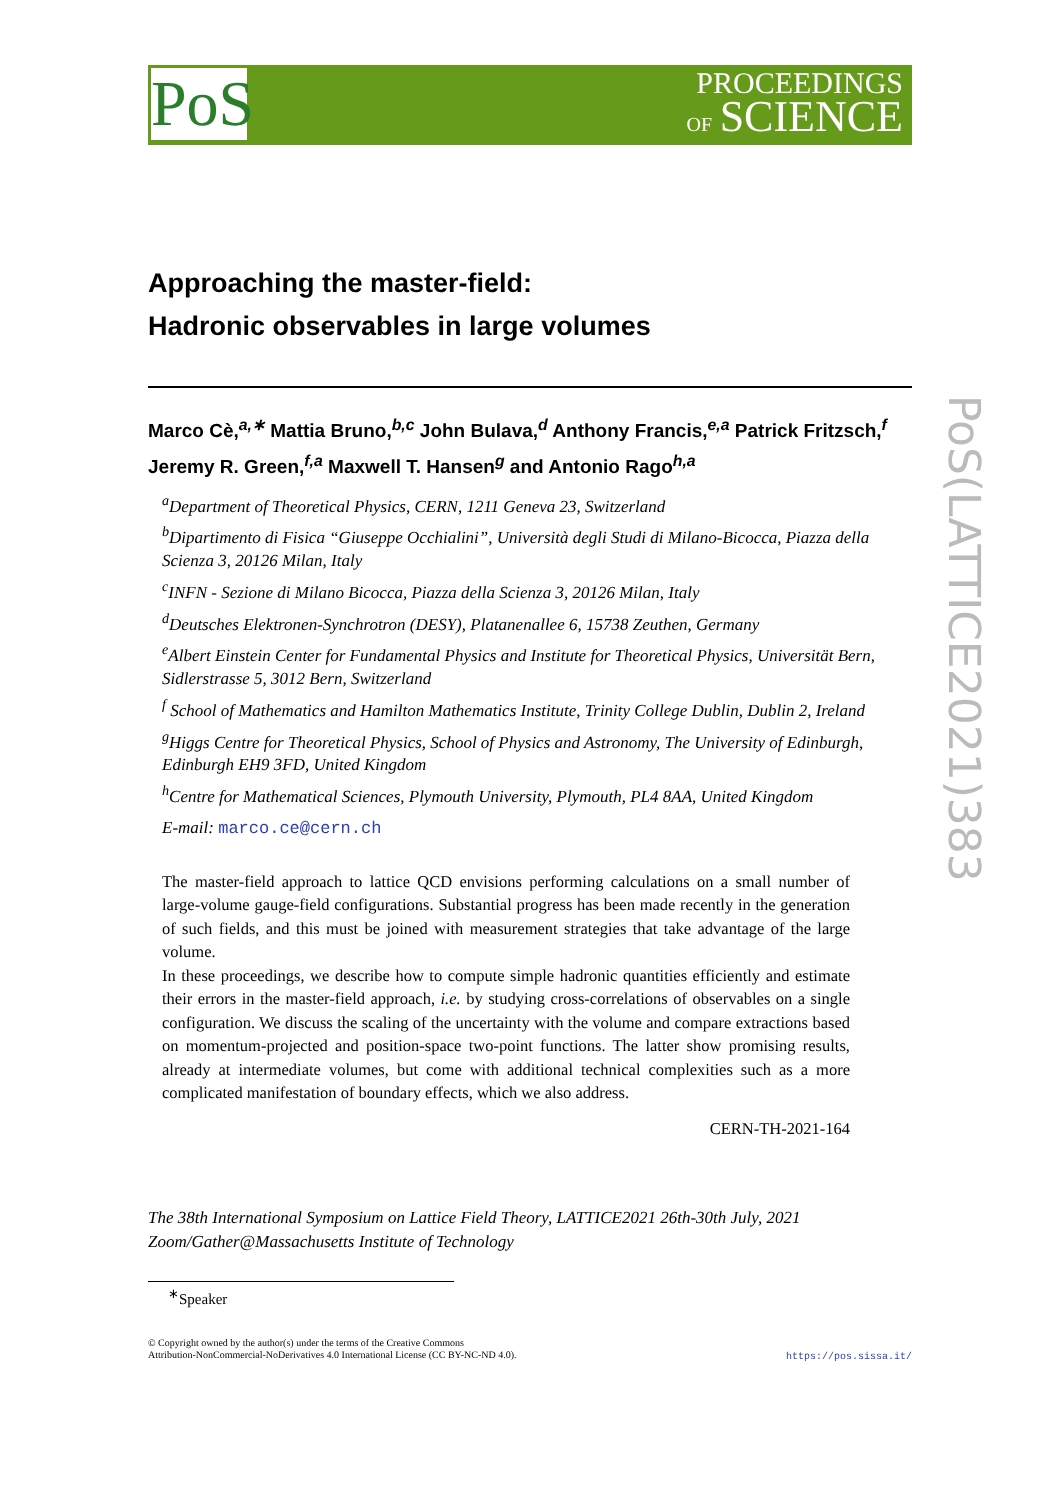PoS
PROCEEDINGS
OF SCIENCE
PoS(LATTICE2021)383
Approaching the master-field:
Hadronic observables in large volumes
Marco Cè,<sup>a,∗</sup> Mattia Bruno,<sup>b,c</sup> John Bulava,<sup>d</sup> Anthony Francis,<sup>e,a</sup> Patrick Fritzsch,<sup>f</sup> Jeremy R. Green,<sup>f,a</sup> Maxwell T. Hansen<sup>g</sup> and Antonio Rago<sup>h,a</sup>
<sup>a</sup> Department of Theoretical Physics, CERN, 1211 Geneva 23, Switzerland
<sup>b</sup> Dipartimento di Fisica “Giuseppe Occhialini”, Università degli Studi di Milano-Bicocca, Piazza della Scienza 3, 20126 Milan, Italy
<sup>c</sup> INFN - Sezione di Milano Bicocca, Piazza della Scienza 3, 20126 Milan, Italy
<sup>d</sup> Deutsches Elektronen-Synchrotron (DESY), Platanenallee 6, 15738 Zeuthen, Germany
<sup>e</sup> Albert Einstein Center for Fundamental Physics and Institute for Theoretical Physics, Universität Bern, Sidlerstrasse 5, 3012 Bern, Switzerland
<sup>f</sup> School of Mathematics and Hamilton Mathematics Institute, Trinity College Dublin, Dublin 2, Ireland
<sup>g</sup> Higgs Centre for Theoretical Physics, School of Physics and Astronomy, The University of Edinburgh, Edinburgh EH9 3FD, United Kingdom
<sup>h</sup> Centre for Mathematical Sciences, Plymouth University, Plymouth, PL4 8AA, United Kingdom
E-mail: marco.ce@cern.ch
The master-field approach to lattice QCD envisions performing calculations on a small number of large-volume gauge-field configurations. Substantial progress has been made recently in the generation of such fields, and this must be joined with measurement strategies that take advantage of the large volume.
In these proceedings, we describe how to compute simple hadronic quantities efficiently and estimate their errors in the master-field approach, i.e. by studying cross-correlations of observables on a single configuration. We discuss the scaling of the uncertainty with the volume and compare extractions based on momentum-projected and position-space two-point functions. The latter show promising results, already at intermediate volumes, but come with additional technical complexities such as a more complicated manifestation of boundary effects, which we also address.
CERN-TH-2021-164
The 38th International Symposium on Lattice Field Theory, LATTICE2021 26th-30th July, 2021
Zoom/Gather@Massachusetts Institute of Technology
<sup>∗</sup>Speaker
© Copyright owned by the author(s) under the terms of the Creative Commons
Attribution-NonCommercial-NoDerivatives 4.0 International License (CC BY-NC-ND 4.0).
https://pos.sissa.it/